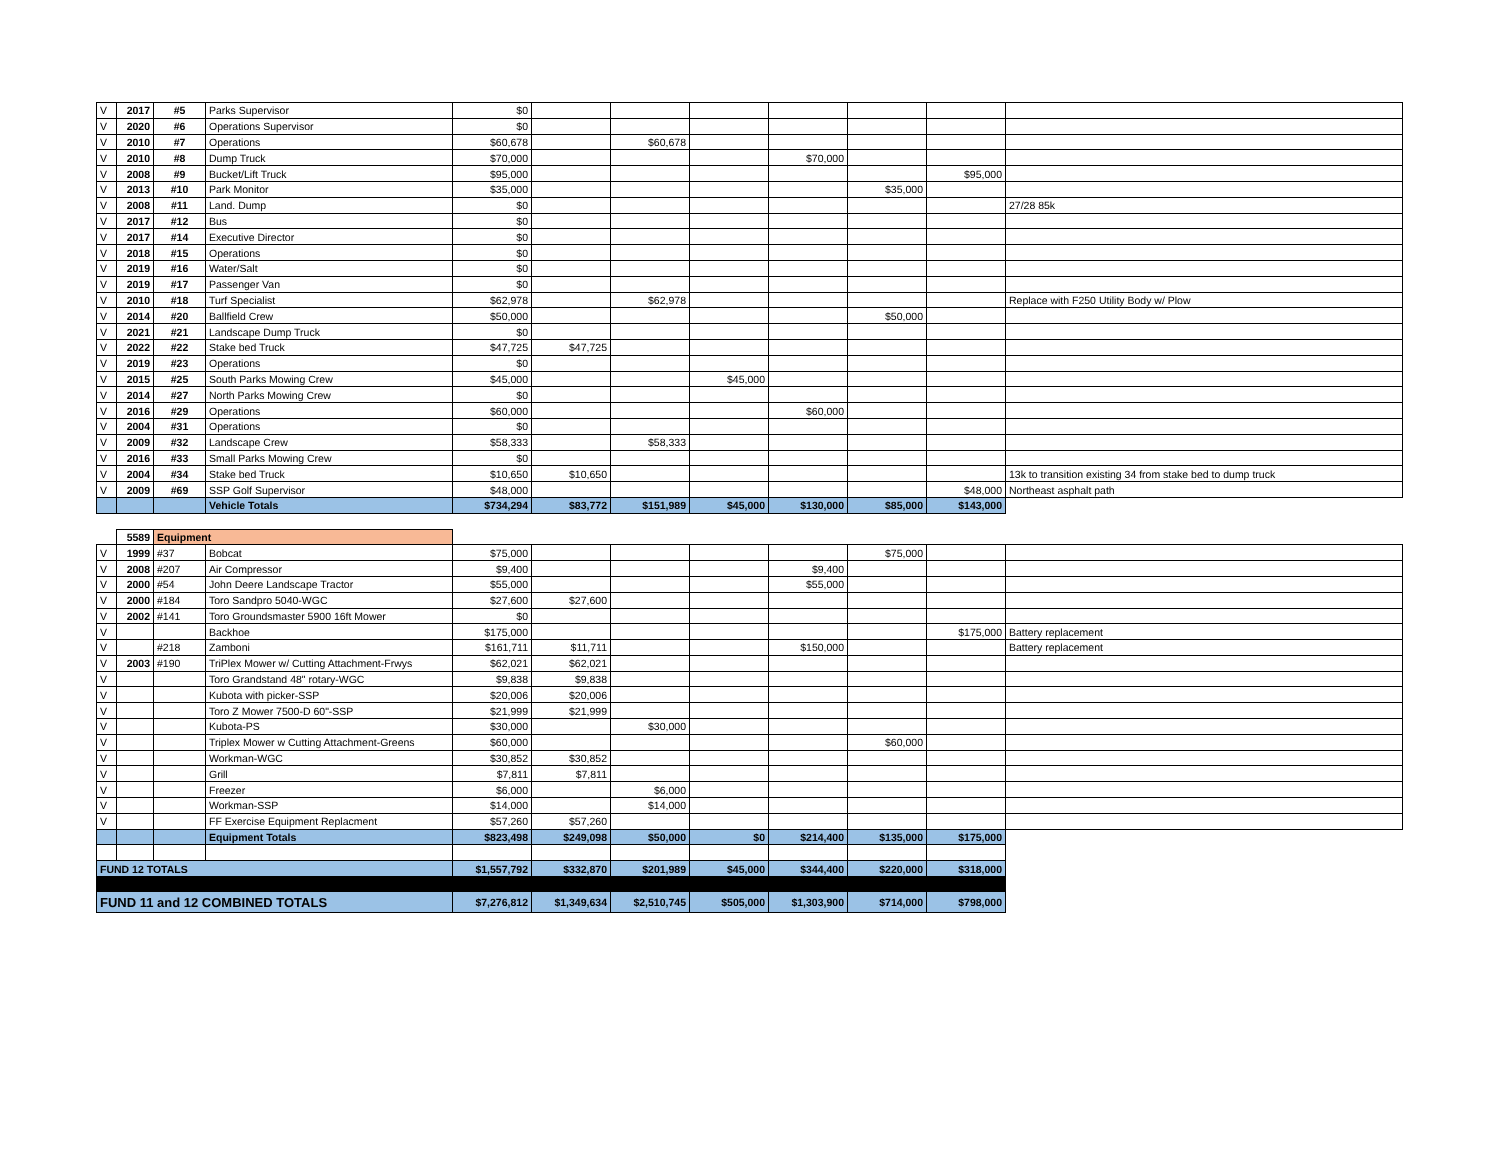| V | 2017 | #5 | Parks Supervisor | $0 | | | | | | | |
| V | 2020 | #6 | Operations Supervisor | $0 | | | | | | | |
| V | 2010 | #7 | Operations | $60,678 | | $60,678 | | | | | |
| V | 2010 | #8 | Dump Truck | $70,000 | | | | $70,000 | | | |
| V | 2008 | #9 | Bucket/Lift Truck | $95,000 | | | | | | $95,000 | |
| V | 2013 | #10 | Park Monitor | $35,000 | | | | | $35,000 | | |
| V | 2008 | #11 | Land. Dump | $0 | | | | | | | 27/28 85k |
| V | 2017 | #12 | Bus | $0 | | | | | | | |
| V | 2017 | #14 | Executive Director | $0 | | | | | | | |
| V | 2018 | #15 | Operations | $0 | | | | | | | |
| V | 2019 | #16 | Water/Salt | $0 | | | | | | | |
| V | 2019 | #17 | Passenger Van | $0 | | | | | | | |
| V | 2010 | #18 | Turf Specialist | $62,978 | | $62,978 | | | | | Replace with F250 Utility Body w/ Plow |
| V | 2014 | #20 | Ballfield Crew | $50,000 | | | | | $50,000 | | |
| V | 2021 | #21 | Landscape Dump Truck | $0 | | | | | | | |
| V | 2022 | #22 | Stake bed Truck | $47,725 | $47,725 | | | | | | |
| V | 2019 | #23 | Operations | $0 | | | | | | | |
| V | 2015 | #25 | South Parks Mowing Crew | $45,000 | | | $45,000 | | | | |
| V | 2014 | #27 | North Parks Mowing Crew | $0 | | | | | | | |
| V | 2016 | #29 | Operations | $60,000 | | | | $60,000 | | | |
| V | 2004 | #31 | Operations | $0 | | | | | | | |
| V | 2009 | #32 | Landscape Crew | $58,333 | | $58,333 | | | | | |
| V | 2016 | #33 | Small Parks Mowing Crew | $0 | | | | | | | |
| V | 2004 | #34 | Stake bed Truck | $10,650 | $10,650 | | | | | | 13k to transition existing 34 from stake bed to dump truck |
| V | 2009 | #69 | SSP Golf Supervisor | $48,000 | | | | | | $48,000 | Northeast asphalt path |
| | | | Vehicle Totals | $734,294 | $83,772 | $151,989 | $45,000 | $130,000 | $85,000 | $143,000 | |
| | 5589 | Equipment | | | | | | | | | |
| V | 1999 | #37 | Bobcat | $75,000 | | | | | $75,000 | | |
| V | 2008 | #207 | Air Compressor | $9,400 | | | | $9,400 | | | |
| V | 2000 | #54 | John Deere Landscape Tractor | $55,000 | | | | $55,000 | | | |
| V | 2000 | #184 | Toro Sandpro 5040-WGC | $27,600 | $27,600 | | | | | | |
| V | 2002 | #141 | Toro Groundsmaster 5900 16ft Mower | $0 | | | | | | | |
| V | | | Backhoe | $175,000 | | | | | | $175,000 | Battery replacement |
| V | | #218 | Zamboni | $161,711 | $11,711 | | | $150,000 | | | Battery replacement |
| V | 2003 | #190 | TriPlex Mower w/ Cutting Attachment-Frwys | $62,021 | $62,021 | | | | | | |
| V | | | Toro Grandstand 48" rotary-WGC | $9,838 | $9,838 | | | | | | |
| V | | | Kubota with picker-SSP | $20,006 | $20,006 | | | | | | |
| V | | | Toro Z Mower 7500-D 60"-SSP | $21,999 | $21,999 | | | | | | |
| V | | | Kubota-PS | $30,000 | | $30,000 | | | | | |
| V | | | Triplex Mower w Cutting Attachment-Greens | $60,000 | | | | | $60,000 | | |
| V | | | Workman-WGC | $30,852 | $30,852 | | | | | | |
| V | | | Grill | $7,811 | $7,811 | | | | | | |
| V | | | Freezer | $6,000 | | $6,000 | | | | | |
| V | | | Workman-SSP | $14,000 | | $14,000 | | | | | |
| V | | | FF Exercise Equipment Replacment | $57,260 | $57,260 | | | | | | |
| | | | Equipment Totals | $823,498 | $249,098 | $50,000 | $0 | $214,400 | $135,000 | $175,000 | |
| FUND 12 TOTALS | | | | $1,557,792 | $332,870 | $201,989 | $45,000 | $344,400 | $220,000 | $318,000 | |
| FUND 11 and 12 COMBINED TOTALS | | | | $7,276,812 | $1,349,634 | $2,510,745 | $505,000 | $1,303,900 | $714,000 | $798,000 | |